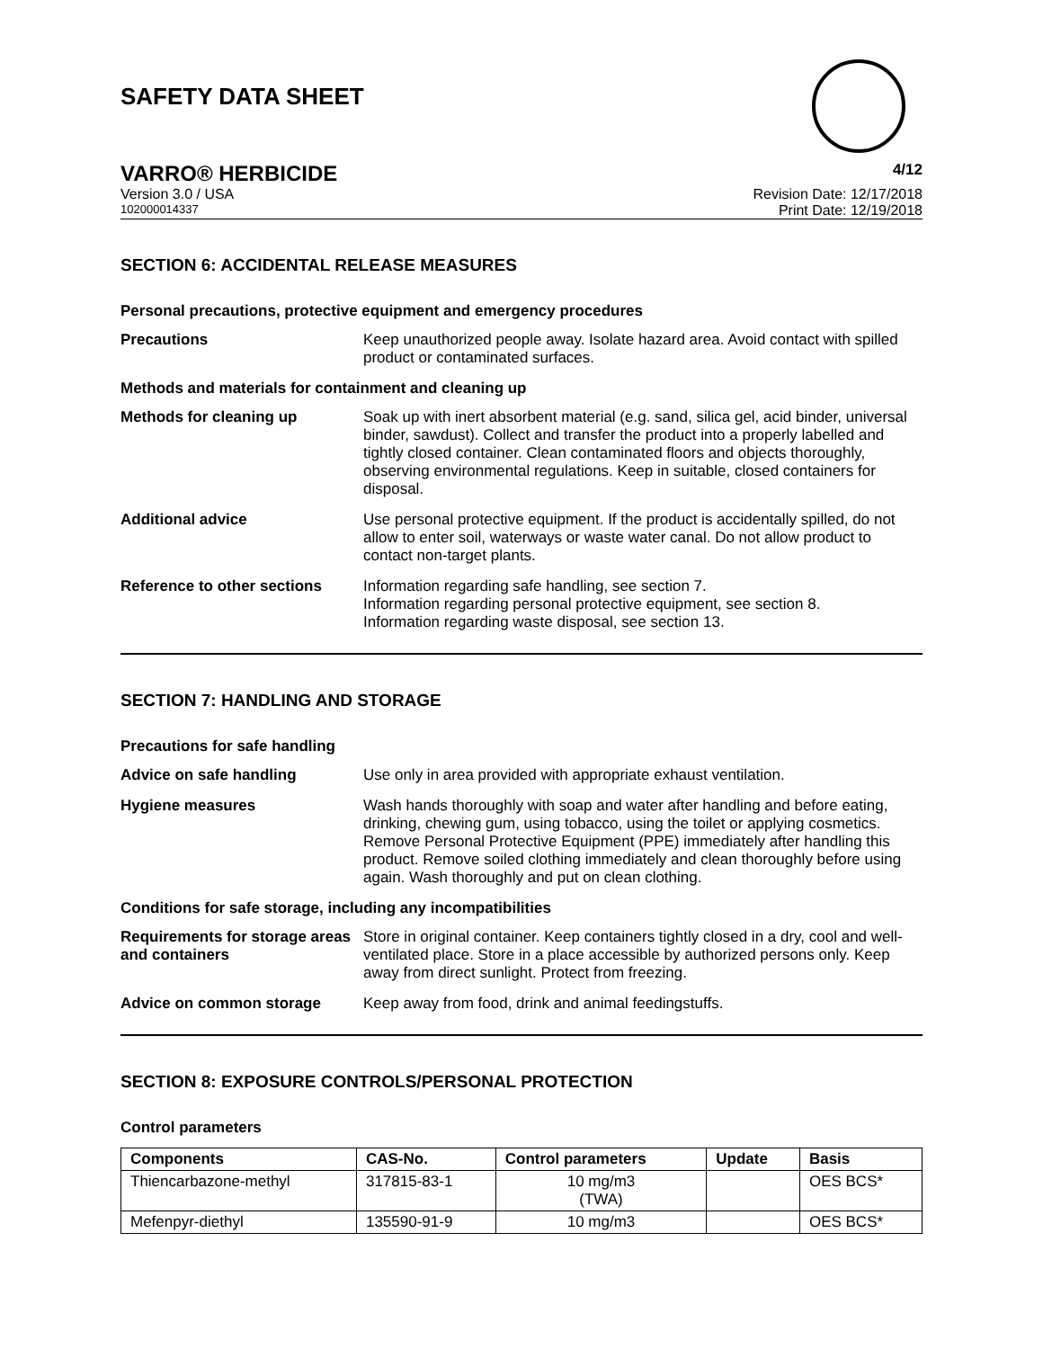SAFETY DATA SHEET
VARRO® HERBICIDE 4/12
Version 3.0 / USA Revision Date: 12/17/2018
102000014337 Print Date: 12/19/2018
SECTION 6: ACCIDENTAL RELEASE MEASURES
Personal precautions, protective equipment and emergency procedures
Precautions Keep unauthorized people away. Isolate hazard area. Avoid contact with spilled product or contaminated surfaces.
Methods and materials for containment and cleaning up
Methods for cleaning up Soak up with inert absorbent material (e.g. sand, silica gel, acid binder, universal binder, sawdust). Collect and transfer the product into a properly labelled and tightly closed container. Clean contaminated floors and objects thoroughly, observing environmental regulations. Keep in suitable, closed containers for disposal.
Additional advice Use personal protective equipment. If the product is accidentally spilled, do not allow to enter soil, waterways or waste water canal. Do not allow product to contact non-target plants.
Reference to other sections
Information regarding safe handling, see section 7.
Information regarding personal protective equipment, see section 8.
Information regarding waste disposal, see section 13.
SECTION 7: HANDLING AND STORAGE
Precautions for safe handling
Advice on safe handling Use only in area provided with appropriate exhaust ventilation.
Hygiene measures Wash hands thoroughly with soap and water after handling and before eating, drinking, chewing gum, using tobacco, using the toilet or applying cosmetics.
Remove Personal Protective Equipment (PPE) immediately after handling this product. Remove soiled clothing immediately and clean thoroughly before using again. Wash thoroughly and put on clean clothing.
Conditions for safe storage, including any incompatibilities
Requirements for storage areas and containers
Store in original container. Keep containers tightly closed in a dry, cool and well-ventilated place. Store in a place accessible by authorized persons only. Keep away from direct sunlight. Protect from freezing.
Advice on common storage Keep away from food, drink and animal feedingstuffs.
SECTION 8: EXPOSURE CONTROLS/PERSONAL PROTECTION
Control parameters
| Components | CAS-No. | Control parameters | Update | Basis |
| --- | --- | --- | --- | --- |
| Thiencarbazone-methyl | 317815-83-1 | 10 mg/m3 (TWA) | | OES BCS* |
| Mefenpyr-diethyl | 135590-91-9 | 10 mg/m3 | | OES BCS* |